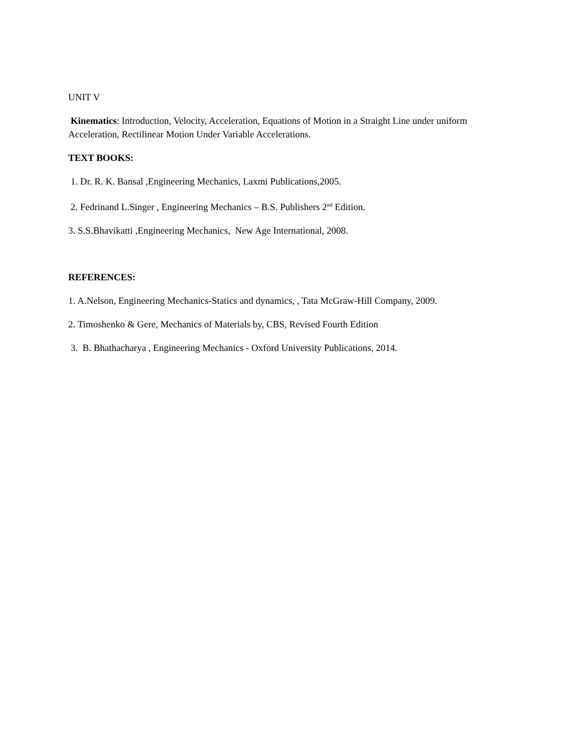UNIT V
Kinematics: Introduction, Velocity, Acceleration, Equations of Motion in a Straight Line under uniform Acceleration, Rectilinear Motion Under Variable Accelerations.
TEXT BOOKS:
1. Dr. R. K. Bansal ,Engineering Mechanics, Laxmi Publications,2005.
2. Fedrinand L.Singer , Engineering Mechanics – B.S. Publishers 2<sup>nd</sup> Edition.
3. S.S.Bhavikatti ,Engineering Mechanics, New Age International, 2008.
REFERENCES:
1. A.Nelson, Engineering Mechanics-Statics and dynamics, , Tata McGraw-Hill Company, 2009.
2. Timoshenko & Gere, Mechanics of Materials by, CBS, Revised Fourth Edition
3. B. Bhathacharya , Engineering Mechanics - Oxford University Publications, 2014.